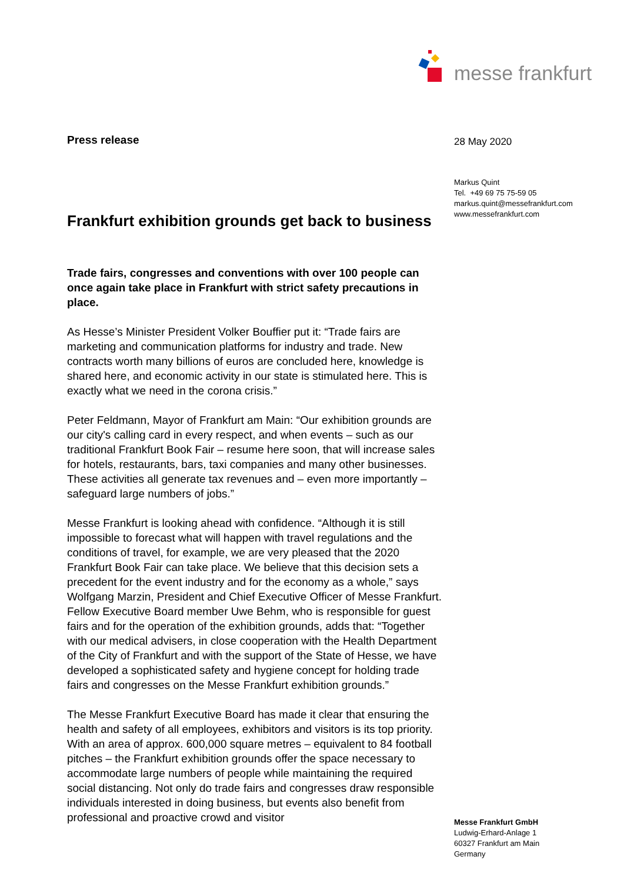messe frankfurt
Press release
Frankfurt exhibition grounds get back to business
Trade fairs, congresses and conventions with over 100 people can once again take place in Frankfurt with strict safety precautions in place.
As Hesse’s Minister President Volker Bouffier put it: “Trade fairs are marketing and communication platforms for industry and trade. New contracts worth many billions of euros are concluded here, knowledge is shared here, and economic activity in our state is stimulated here. This is exactly what we need in the corona crisis.”
Peter Feldmann, Mayor of Frankfurt am Main: “Our exhibition grounds are our city's calling card in every respect, and when events – such as our traditional Frankfurt Book Fair – resume here soon, that will increase sales for hotels, restaurants, bars, taxi companies and many other businesses. These activities all generate tax revenues and – even more importantly – safeguard large numbers of jobs.”
Messe Frankfurt is looking ahead with confidence. “Although it is still impossible to forecast what will happen with travel regulations and the conditions of travel, for example, we are very pleased that the 2020 Frankfurt Book Fair can take place. We believe that this decision sets a precedent for the event industry and for the economy as a whole,” says Wolfgang Marzin, President and Chief Executive Officer of Messe Frankfurt. Fellow Executive Board member Uwe Behm, who is responsible for guest fairs and for the operation of the exhibition grounds, adds that: “Together with our medical advisers, in close cooperation with the Health Department of the City of Frankfurt and with the support of the State of Hesse, we have developed a sophisticated safety and hygiene concept for holding trade fairs and congresses on the Messe Frankfurt exhibition grounds.”
The Messe Frankfurt Executive Board has made it clear that ensuring the health and safety of all employees, exhibitors and visitors is its top priority. With an area of approx. 600,000 square metres – equivalent to 84 football pitches – the Frankfurt exhibition grounds offer the space necessary to accommodate large numbers of people while maintaining the required social distancing. Not only do trade fairs and congresses draw responsible individuals interested in doing business, but events also benefit from professional and proactive crowd and visitor
28 May 2020
Markus Quint
Tel. +49 69 75 75-59 05
markus.quint@messefrankfurt.com
www.messefrankfurt.com
Messe Frankfurt GmbH
Ludwig-Erhard-Anlage 1
60327 Frankfurt am Main
Germany